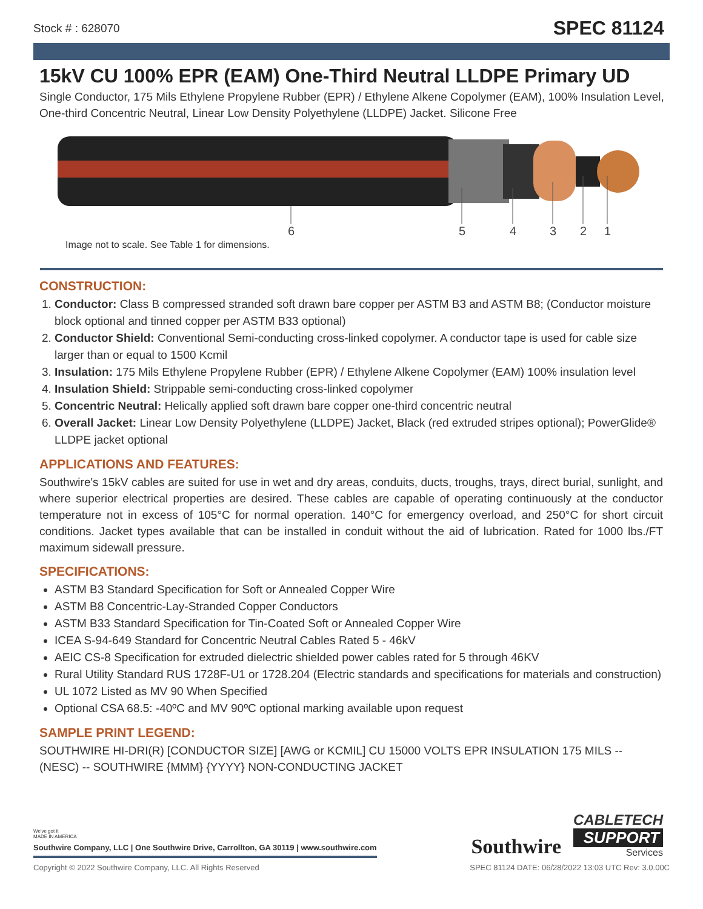Stock # : 628070 SPEC 81124
15kV CU 100% EPR (EAM) One-Third Neutral LLDPE Primary UD
Single Conductor, 175 Mils Ethylene Propylene Rubber (EPR) / Ethylene Alkene Copolymer (EAM), 100% Insulation Level, One-third Concentric Neutral, Linear Low Density Polyethylene (LLDPE) Jacket. Silicone Free
6
5
4
3
2
1
Image not to scale. See Table 1 for dimensions.
CONSTRUCTION:
1. Conductor: Class B compressed stranded soft drawn bare copper per ASTM B3 and ASTM B8; (Conductor moisture block optional and tinned copper per ASTM B33 optional)
2. Conductor Shield: Conventional Semi-conducting cross-linked copolymer. A conductor tape is used for cable size larger than or equal to 1500 Kcmil
3. Insulation: 175 Mils Ethylene Propylene Rubber (EPR) / Ethylene Alkene Copolymer (EAM) 100% insulation level
4. Insulation Shield: Strippable semi-conducting cross-linked copolymer
5. Concentric Neutral: Helically applied soft drawn bare copper one-third concentric neutral
6. Overall Jacket: Linear Low Density Polyethylene (LLDPE) Jacket, Black (red extruded stripes optional); PowerGlide® LLDPE jacket optional
APPLICATIONS AND FEATURES:
Southwire's 15kV cables are suited for use in wet and dry areas, conduits, ducts, troughs, trays, direct burial, sunlight, and where superior electrical properties are desired. These cables are capable of operating continuously at the conductor temperature not in excess of 105°C for normal operation. 140°C for emergency overload, and 250°C for short circuit conditions. Jacket types available that can be installed in conduit without the aid of lubrication. Rated for 1000 lbs./FT maximum sidewall pressure.
SPECIFICATIONS:
ASTM B3 Standard Specification for Soft or Annealed Copper Wire
ASTM B8 Concentric-Lay-Stranded Copper Conductors
ASTM B33 Standard Specification for Tin-Coated Soft or Annealed Copper Wire
ICEA S-94-649 Standard for Concentric Neutral Cables Rated 5 - 46kV
AEIC CS-8 Specification for extruded dielectric shielded power cables rated for 5 through 46KV
Rural Utility Standard RUS 1728F-U1 or 1728.204 (Electric standards and specifications for materials and construction)
UL 1072 Listed as MV 90 When Specified
Optional CSA 68.5: -40ºC and MV 90ºC optional marking available upon request
SAMPLE PRINT LEGEND:
SOUTHWIRE HI-DRI(R) [CONDUCTOR SIZE] [AWG or KCMIL] CU 15000 VOLTS EPR INSULATION 175 MILS -- (NESC) -- SOUTHWIRE {MMM} {YYYY} NON-CONDUCTING JACKET
We've got it
MADE IN AMERICA
Southwire Company, LLC | One Southwire Drive, Carrollton, GA 30119 | www.southwire.com
Southwire
CABLETECH
SUPPORT
Services
Copyright © 2022 Southwire Company, LLC. All Rights Reserved SPEC 81124 DATE: 06/28/2022 13:03 UTC Rev: 3.0.00C